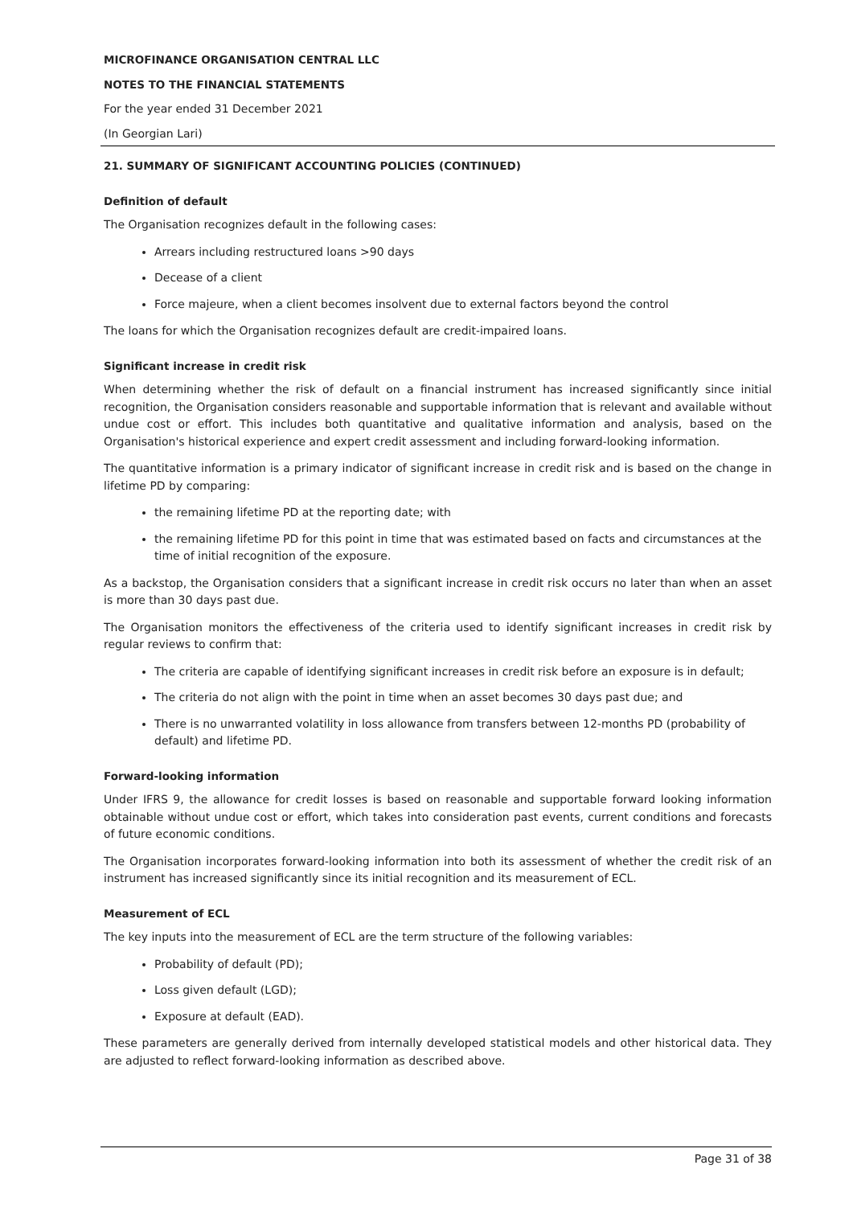MICROFINANCE ORGANISATION CENTRAL LLC
NOTES TO THE FINANCIAL STATEMENTS
For the year ended 31 December 2021
(In Georgian Lari)
21. SUMMARY OF SIGNIFICANT ACCOUNTING POLICIES (CONTINUED)
Definition of default
The Organisation recognizes default in the following cases:
Arrears including restructured loans >90 days
Decease of a client
Force majeure, when a client becomes insolvent due to external factors beyond the control
The loans for which the Organisation recognizes default are credit-impaired loans.
Significant increase in credit risk
When determining whether the risk of default on a financial instrument has increased significantly since initial recognition, the Organisation considers reasonable and supportable information that is relevant and available without undue cost or effort. This includes both quantitative and qualitative information and analysis, based on the Organisation's historical experience and expert credit assessment and including forward-looking information.
The quantitative information is a primary indicator of significant increase in credit risk and is based on the change in lifetime PD by comparing:
the remaining lifetime PD at the reporting date; with
the remaining lifetime PD for this point in time that was estimated based on facts and circumstances at the time of initial recognition of the exposure.
As a backstop, the Organisation considers that a significant increase in credit risk occurs no later than when an asset is more than 30 days past due.
The Organisation monitors the effectiveness of the criteria used to identify significant increases in credit risk by regular reviews to confirm that:
The criteria are capable of identifying significant increases in credit risk before an exposure is in default;
The criteria do not align with the point in time when an asset becomes 30 days past due; and
There is no unwarranted volatility in loss allowance from transfers between 12-months PD (probability of default) and lifetime PD.
Forward-looking information
Under IFRS 9, the allowance for credit losses is based on reasonable and supportable forward looking information obtainable without undue cost or effort, which takes into consideration past events, current conditions and forecasts of future economic conditions.
The Organisation incorporates forward-looking information into both its assessment of whether the credit risk of an instrument has increased significantly since its initial recognition and its measurement of ECL.
Measurement of ECL
The key inputs into the measurement of ECL are the term structure of the following variables:
Probability of default (PD);
Loss given default (LGD);
Exposure at default (EAD).
These parameters are generally derived from internally developed statistical models and other historical data. They are adjusted to reflect forward-looking information as described above.
Page 31 of 38